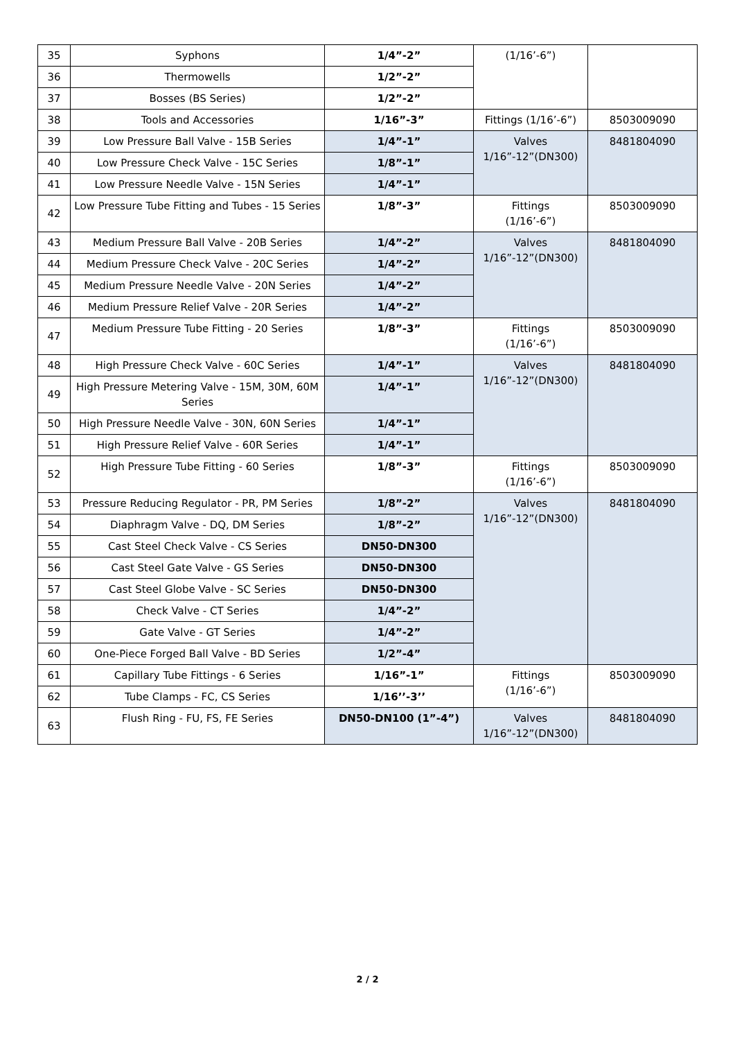| 35 | Syphons | 1/4”-2” | (1/16’-6”) | |
| 36 | Thermowells | 1/2”-2” | | |
| 37 | Bosses (BS Series) | 1/2”-2” | | |
| 38 | Tools and Accessories | 1/16”-3” | Fittings (1/16’-6”) | 8503009090 |
| 39 | Low Pressure Ball Valve - 15B Series | 1/4”-1” | Valves 1/16”-12”(DN300) | 8481804090 |
| 40 | Low Pressure Check Valve - 15C Series | 1/8”-1” | | |
| 41 | Low Pressure Needle Valve - 15N Series | 1/4”-1” | | |
| 42 | Low Pressure Tube Fitting and Tubes - 15 Series | 1/8”-3” | Fittings (1/16’-6”) | 8503009090 |
| 43 | Medium Pressure Ball Valve - 20B Series | 1/4”-2” | Valves 1/16”-12”(DN300) | 8481804090 |
| 44 | Medium Pressure Check Valve - 20C Series | 1/4”-2” | | |
| 45 | Medium Pressure Needle Valve - 20N Series | 1/4”-2” | | |
| 46 | Medium Pressure Relief Valve - 20R Series | 1/4”-2” | | |
| 47 | Medium Pressure Tube Fitting - 20 Series | 1/8”-3” | Fittings (1/16’-6”) | 8503009090 |
| 48 | High Pressure Check Valve - 60C Series | 1/4”-1” | Valves 1/16”-12”(DN300) | 8481804090 |
| 49 | High Pressure Metering Valve - 15M, 30M, 60M Series | 1/4”-1” | | |
| 50 | High Pressure Needle Valve - 30N, 60N Series | 1/4”-1” | | |
| 51 | High Pressure Relief Valve - 60R Series | 1/4”-1” | | |
| 52 | High Pressure Tube Fitting - 60 Series | 1/8”-3” | Fittings (1/16’-6”) | 8503009090 |
| 53 | Pressure Reducing Regulator - PR, PM Series | 1/8”-2” | Valves 1/16”-12”(DN300) | 8481804090 |
| 54 | Diaphragm Valve - DQ, DM Series | 1/8”-2” | | |
| 55 | Cast Steel Check Valve - CS Series | DN50-DN300 | | |
| 56 | Cast Steel Gate Valve - GS Series | DN50-DN300 | | |
| 57 | Cast Steel Globe Valve - SC Series | DN50-DN300 | | |
| 58 | Check Valve - CT Series | 1/4”-2” | | |
| 59 | Gate Valve - GT Series | 1/4”-2” | | |
| 60 | One-Piece Forged Ball Valve - BD Series | 1/2”-4” | | |
| 61 | Capillary Tube Fittings - 6 Series | 1/16”-1” | Fittings (1/16’-6”) | 8503009090 |
| 62 | Tube Clamps - FC, CS Series | 1/16’’-3’’ | | |
| 63 | Flush Ring - FU, FS, FE Series | DN50-DN100 (1”-4”) | Valves 1/16”-12”(DN300) | 8481804090 |
2 / 2